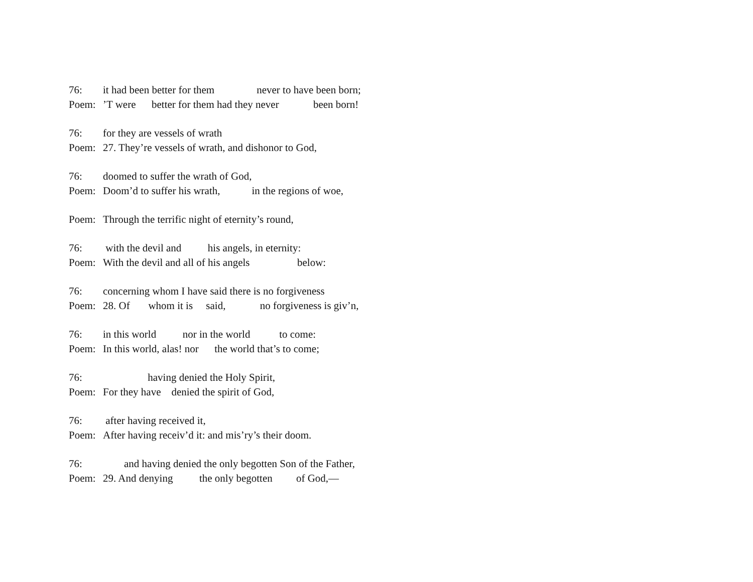76: it had been better for them never to have been born;
Poem:’T were better for them had they never been born!
76: for they are vessels of wrath
Poem: 27. They’re vessels of wrath, and dishonor to God,
76: doomed to suffer the wrath of God,
Poem: Doom’d to suffer his wrath, in the regions of woe,
Poem: Through the terrific night of eternity’s round,
76: with the devil and his angels, in eternity:
Poem: With the devil and all of his angels below:
76: concerning whom I have said there is no forgiveness
Poem: 28. Of whom it is said, no forgiveness is giv’n,
76: in this world nor in the world to come:
Poem: In this world, alas! nor the world that’s to come;
76: having denied the Holy Spirit,
Poem: For they have denied the spirit of God,
76: after having received it,
Poem: After having receiv’d it: and mis’ry’s their doom.
76: and having denied the only begotten Son of the Father,
Poem: 29. And denying the only begotten of God,—